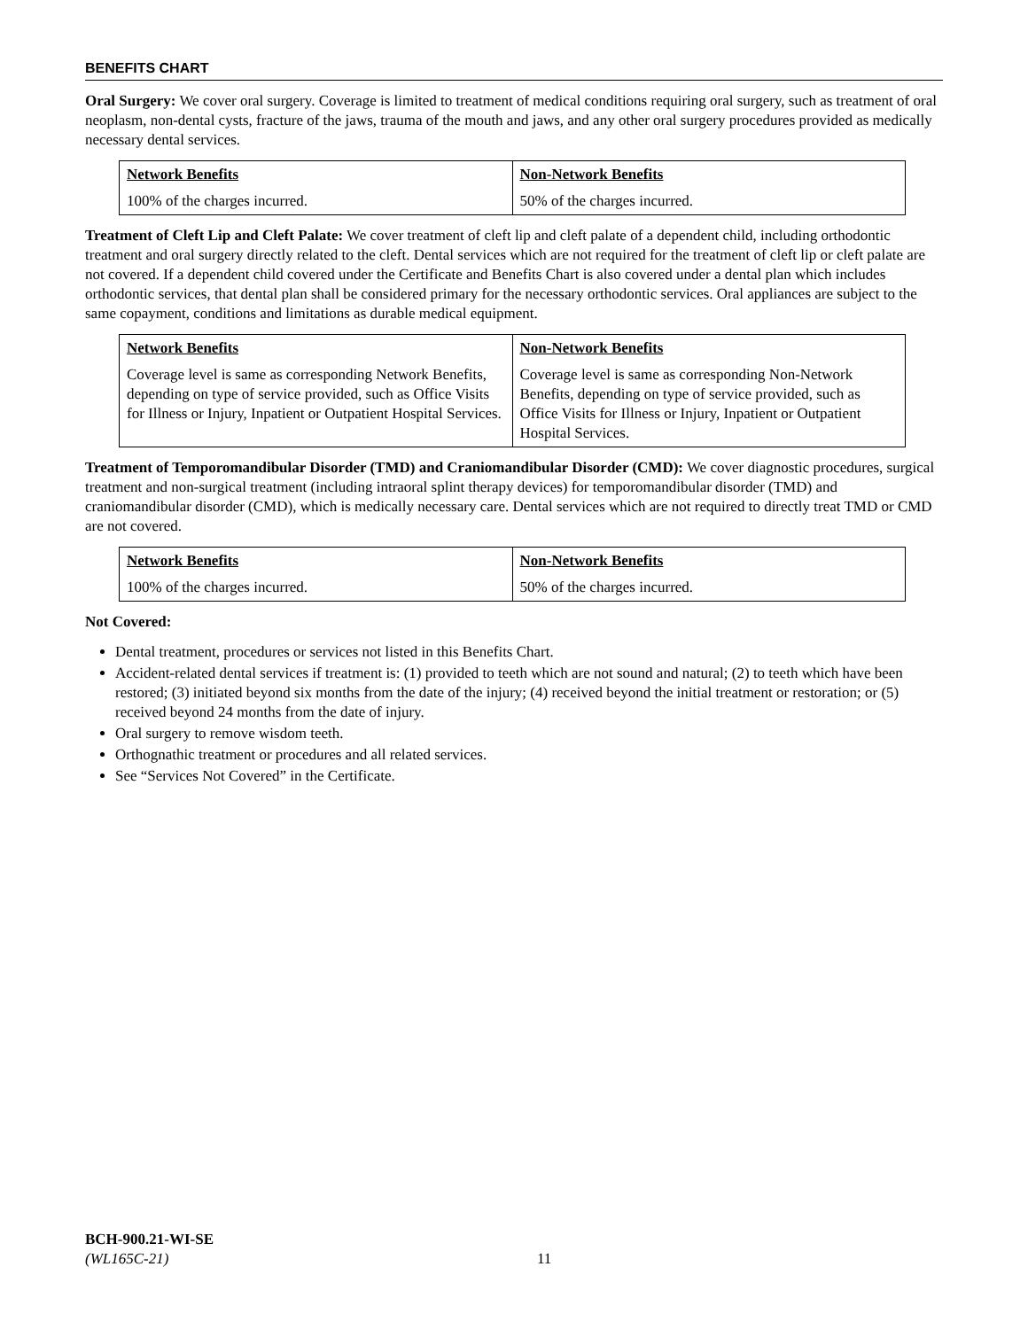BENEFITS CHART
Oral Surgery: We cover oral surgery. Coverage is limited to treatment of medical conditions requiring oral surgery, such as treatment of oral neoplasm, non-dental cysts, fracture of the jaws, trauma of the mouth and jaws, and any other oral surgery procedures provided as medically necessary dental services.
| Network Benefits | Non-Network Benefits |
| --- | --- |
| 100% of the charges incurred. | 50% of the charges incurred. |
Treatment of Cleft Lip and Cleft Palate: We cover treatment of cleft lip and cleft palate of a dependent child, including orthodontic treatment and oral surgery directly related to the cleft. Dental services which are not required for the treatment of cleft lip or cleft palate are not covered. If a dependent child covered under the Certificate and Benefits Chart is also covered under a dental plan which includes orthodontic services, that dental plan shall be considered primary for the necessary orthodontic services. Oral appliances are subject to the same copayment, conditions and limitations as durable medical equipment.
| Network Benefits | Non-Network Benefits |
| --- | --- |
| Coverage level is same as corresponding Network Benefits, depending on type of service provided, such as Office Visits for Illness or Injury, Inpatient or Outpatient Hospital Services. | Coverage level is same as corresponding Non-Network Benefits, depending on type of service provided, such as Office Visits for Illness or Injury, Inpatient or Outpatient Hospital Services. |
Treatment of Temporomandibular Disorder (TMD) and Craniomandibular Disorder (CMD): We cover diagnostic procedures, surgical treatment and non-surgical treatment (including intraoral splint therapy devices) for temporomandibular disorder (TMD) and craniomandibular disorder (CMD), which is medically necessary care. Dental services which are not required to directly treat TMD or CMD are not covered.
| Network Benefits | Non-Network Benefits |
| --- | --- |
| 100% of the charges incurred. | 50% of the charges incurred. |
Not Covered:
Dental treatment, procedures or services not listed in this Benefits Chart.
Accident-related dental services if treatment is: (1) provided to teeth which are not sound and natural; (2) to teeth which have been restored; (3) initiated beyond six months from the date of the injury; (4) received beyond the initial treatment or restoration; or (5) received beyond 24 months from the date of injury.
Oral surgery to remove wisdom teeth.
Orthognathic treatment or procedures and all related services.
See “Services Not Covered” in the Certificate.
BCH-900.21-WI-SE
(WL165C-21)
11